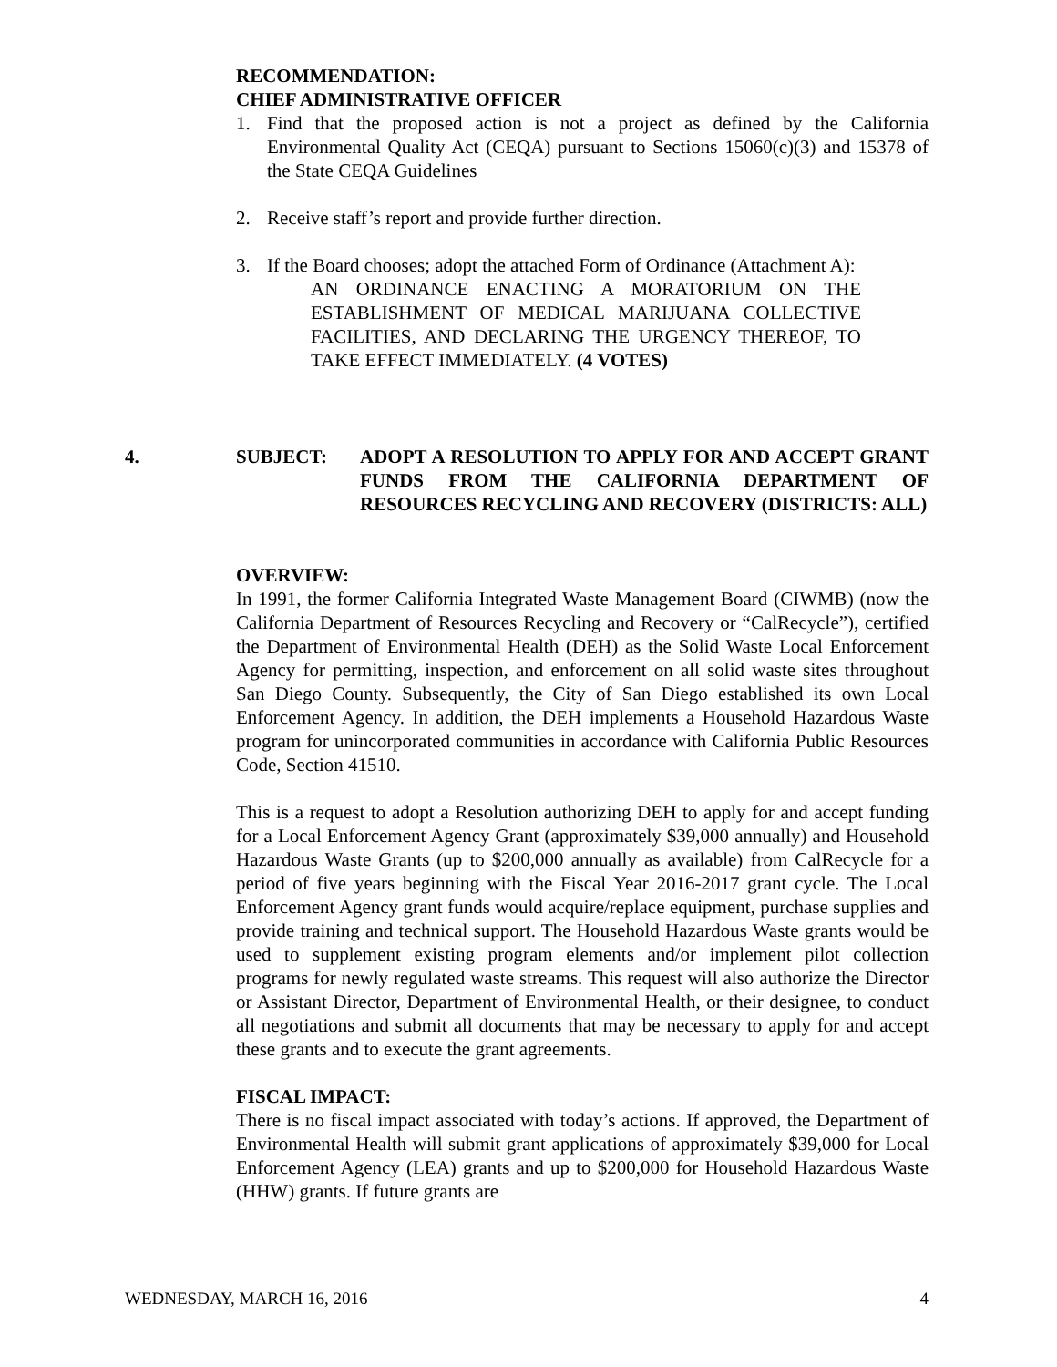RECOMMENDATION:
CHIEF ADMINISTRATIVE OFFICER
1. Find that the proposed action is not a project as defined by the California Environmental Quality Act (CEQA) pursuant to Sections 15060(c)(3) and 15378 of the State CEQA Guidelines
2. Receive staff’s report and provide further direction.
3. If the Board chooses; adopt the attached Form of Ordinance (Attachment A):
AN ORDINANCE ENACTING A MORATORIUM ON THE ESTABLISHMENT OF MEDICAL MARIJUANA COLLECTIVE FACILITIES, AND DECLARING THE URGENCY THEREOF, TO TAKE EFFECT IMMEDIATELY. (4 VOTES)
4. SUBJECT: ADOPT A RESOLUTION TO APPLY FOR AND ACCEPT GRANT FUNDS FROM THE CALIFORNIA DEPARTMENT OF RESOURCES RECYCLING AND RECOVERY (DISTRICTS: ALL)
OVERVIEW:
In 1991, the former California Integrated Waste Management Board (CIWMB) (now the California Department of Resources Recycling and Recovery or “CalRecycle”), certified the Department of Environmental Health (DEH) as the Solid Waste Local Enforcement Agency for permitting, inspection, and enforcement on all solid waste sites throughout San Diego County. Subsequently, the City of San Diego established its own Local Enforcement Agency. In addition, the DEH implements a Household Hazardous Waste program for unincorporated communities in accordance with California Public Resources Code, Section 41510.
This is a request to adopt a Resolution authorizing DEH to apply for and accept funding for a Local Enforcement Agency Grant (approximately $39,000 annually) and Household Hazardous Waste Grants (up to $200,000 annually as available) from CalRecycle for a period of five years beginning with the Fiscal Year 2016-2017 grant cycle. The Local Enforcement Agency grant funds would acquire/replace equipment, purchase supplies and provide training and technical support. The Household Hazardous Waste grants would be used to supplement existing program elements and/or implement pilot collection programs for newly regulated waste streams. This request will also authorize the Director or Assistant Director, Department of Environmental Health, or their designee, to conduct all negotiations and submit all documents that may be necessary to apply for and accept these grants and to execute the grant agreements.
FISCAL IMPACT:
There is no fiscal impact associated with today’s actions. If approved, the Department of Environmental Health will submit grant applications of approximately $39,000 for Local Enforcement Agency (LEA) grants and up to $200,000 for Household Hazardous Waste (HHW) grants. If future grants are
WEDNESDAY, MARCH 16, 2016 4